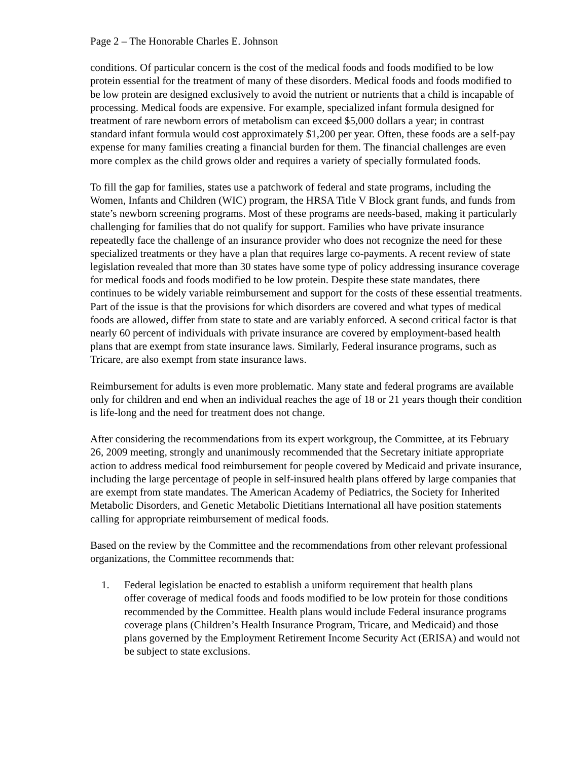Page 2 – The Honorable Charles E. Johnson
conditions. Of particular concern is the cost of the medical foods and foods modified to be low protein essential for the treatment of many of these disorders. Medical foods and foods modified to be low protein are designed exclusively to avoid the nutrient or nutrients that a child is incapable of processing. Medical foods are expensive. For example, specialized infant formula designed for treatment of rare newborn errors of metabolism can exceed $5,000 dollars a year; in contrast standard infant formula would cost approximately $1,200 per year. Often, these foods are a self-pay expense for many families creating a financial burden for them. The financial challenges are even more complex as the child grows older and requires a variety of specially formulated foods.
To fill the gap for families, states use a patchwork of federal and state programs, including the Women, Infants and Children (WIC) program, the HRSA Title V Block grant funds, and funds from state’s newborn screening programs. Most of these programs are needs-based, making it particularly challenging for families that do not qualify for support. Families who have private insurance repeatedly face the challenge of an insurance provider who does not recognize the need for these specialized treatments or they have a plan that requires large co-payments. A recent review of state legislation revealed that more than 30 states have some type of policy addressing insurance coverage for medical foods and foods modified to be low protein. Despite these state mandates, there continues to be widely variable reimbursement and support for the costs of these essential treatments. Part of the issue is that the provisions for which disorders are covered and what types of medical foods are allowed, differ from state to state and are variably enforced. A second critical factor is that nearly 60 percent of individuals with private insurance are covered by employment-based health plans that are exempt from state insurance laws. Similarly, Federal insurance programs, such as Tricare, are also exempt from state insurance laws.
Reimbursement for adults is even more problematic. Many state and federal programs are available only for children and end when an individual reaches the age of 18 or 21 years though their condition is life-long and the need for treatment does not change.
After considering the recommendations from its expert workgroup, the Committee, at its February 26, 2009 meeting, strongly and unanimously recommended that the Secretary initiate appropriate action to address medical food reimbursement for people covered by Medicaid and private insurance, including the large percentage of people in self-insured health plans offered by large companies that are exempt from state mandates. The American Academy of Pediatrics, the Society for Inherited Metabolic Disorders, and Genetic Metabolic Dietitians International all have position statements calling for appropriate reimbursement of medical foods.
Based on the review by the Committee and the recommendations from other relevant professional organizations, the Committee recommends that:
1. Federal legislation be enacted to establish a uniform requirement that health plans
offer coverage of medical foods and foods modified to be low protein for those conditions recommended by the Committee. Health plans would include Federal insurance programs coverage plans (Children’s Health Insurance Program, Tricare, and Medicaid) and those plans governed by the Employment Retirement Income Security Act (ERISA) and would not be subject to state exclusions.